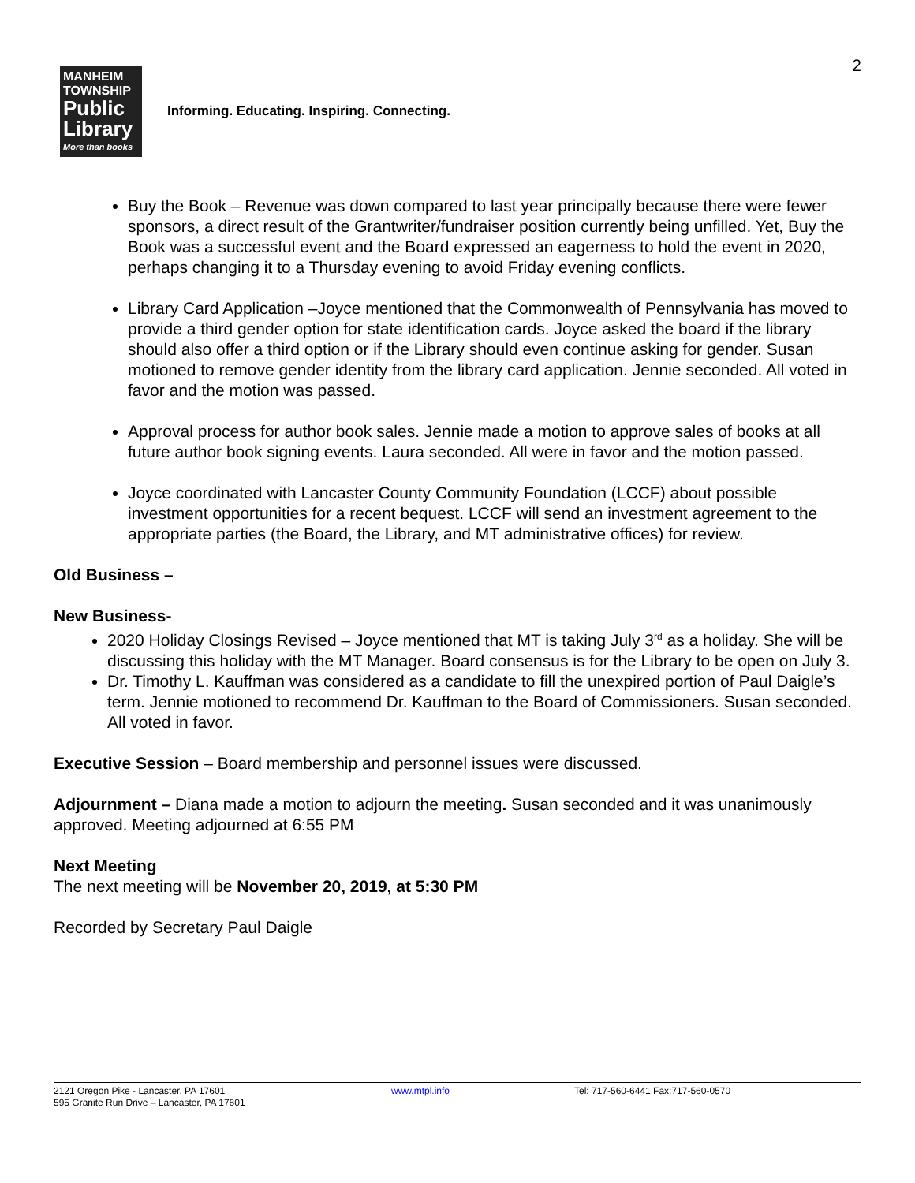2
MANHEIM
TOWNSHIP
Public
Library
More than books
Informing. Educating. Inspiring. Connecting.
Buy the Book – Revenue was down compared to last year principally because there were fewer sponsors, a direct result of the Grantwriter/fundraiser position currently being unfilled. Yet, Buy the Book was a successful event and the Board expressed an eagerness to hold the event in 2020, perhaps changing it to a Thursday evening to avoid Friday evening conflicts.
Library Card Application –Joyce mentioned that the Commonwealth of Pennsylvania has moved to provide a third gender option for state identification cards. Joyce asked the board if the library should also offer a third option or if the Library should even continue asking for gender. Susan motioned to remove gender identity from the library card application. Jennie seconded. All voted in favor and the motion was passed.
Approval process for author book sales. Jennie made a motion to approve sales of books at all future author book signing events. Laura seconded. All were in favor and the motion passed.
Joyce coordinated with Lancaster County Community Foundation (LCCF) about possible investment opportunities for a recent bequest. LCCF will send an investment agreement to the appropriate parties (the Board, the Library, and MT administrative offices) for review.
Old Business –
New Business-
2020 Holiday Closings Revised – Joyce mentioned that MT is taking July 3<sup>rd</sup> as a holiday. She will be discussing this holiday with the MT Manager. Board consensus is for the Library to be open on July 3.
Dr. Timothy L. Kauffman was considered as a candidate to fill the unexpired portion of Paul Daigle’s term. Jennie motioned to recommend Dr. Kauffman to the Board of Commissioners. Susan seconded. All voted in favor.
Executive Session – Board membership and personnel issues were discussed.
Adjournment – Diana made a motion to adjourn the meeting. Susan seconded and it was unanimously approved. Meeting adjourned at 6:55 PM
Next Meeting
The next meeting will be November 20, 2019, at 5:30 PM
Recorded by Secretary Paul Daigle
2121 Oregon Pike - Lancaster, PA 17601
595 Granite Run Drive – Lancaster, PA 17601
www.mtpl.info Tel: 717-560-6441 Fax:717-560-0570